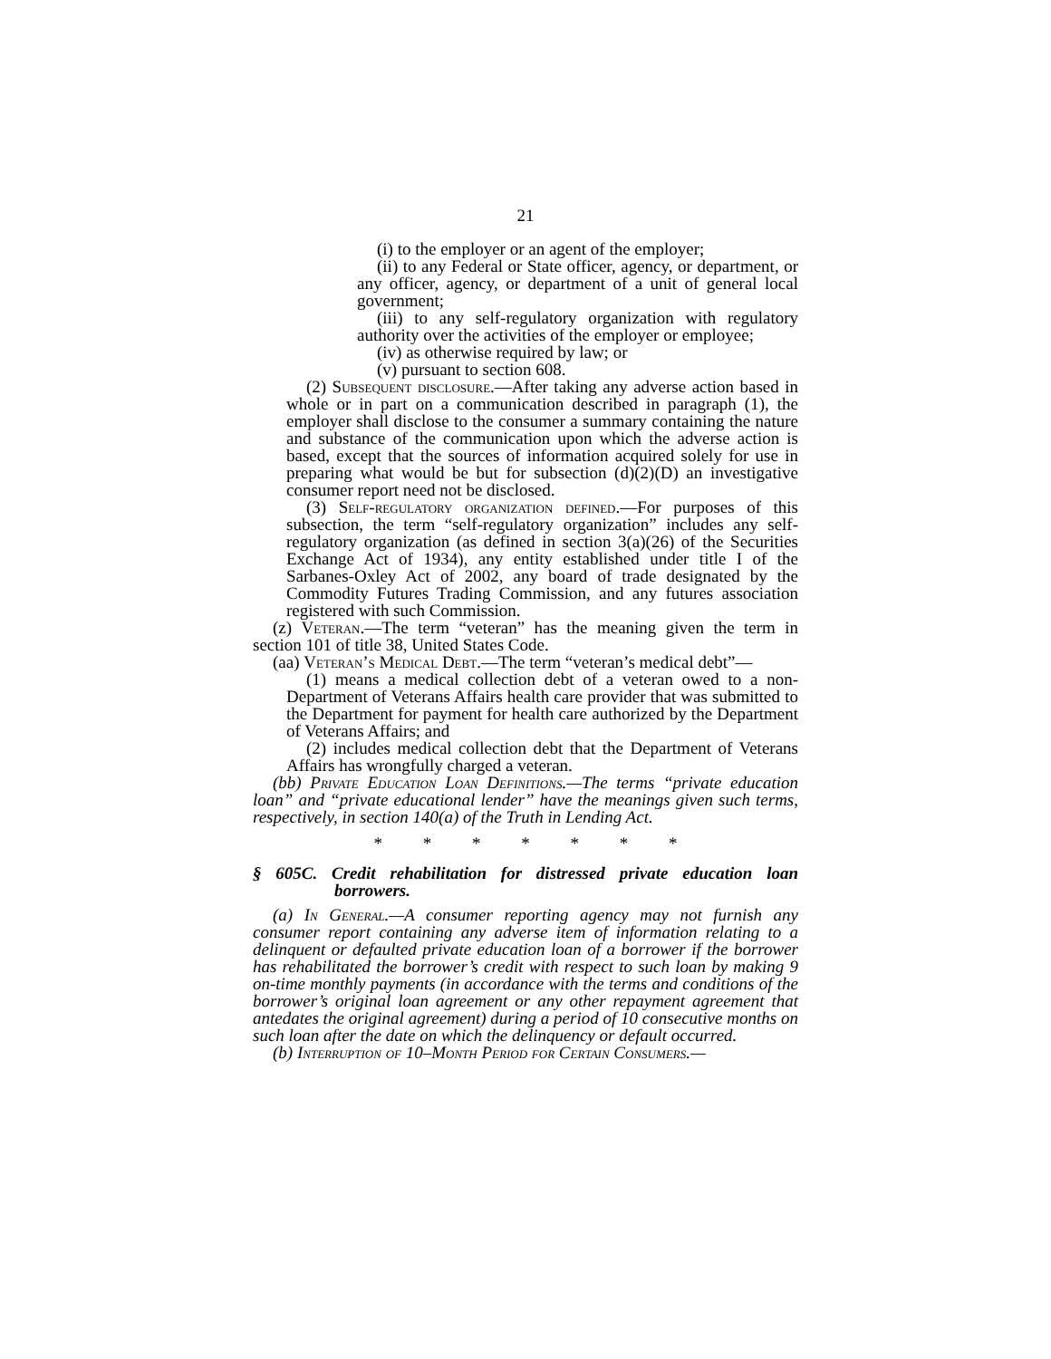21
(i) to the employer or an agent of the employer;
(ii) to any Federal or State officer, agency, or department, or any officer, agency, or department of a unit of general local government;
(iii) to any self-regulatory organization with regulatory authority over the activities of the employer or employee;
(iv) as otherwise required by law; or
(v) pursuant to section 608.
(2) Subsequent disclosure.—After taking any adverse action based in whole or in part on a communication described in paragraph (1), the employer shall disclose to the consumer a summary containing the nature and substance of the communication upon which the adverse action is based, except that the sources of information acquired solely for use in preparing what would be but for subsection (d)(2)(D) an investigative consumer report need not be disclosed.
(3) Self-regulatory organization defined.—For purposes of this subsection, the term “self-regulatory organization” includes any self-regulatory organization (as defined in section 3(a)(26) of the Securities Exchange Act of 1934), any entity established under title I of the Sarbanes-Oxley Act of 2002, any board of trade designated by the Commodity Futures Trading Commission, and any futures association registered with such Commission.
(z) Veteran.—The term “veteran” has the meaning given the term in section 101 of title 38, United States Code.
(aa) Veteran’s Medical Debt.—The term “veteran’s medical debt”—
(1) means a medical collection debt of a veteran owed to a non-Department of Veterans Affairs health care provider that was submitted to the Department for payment for health care authorized by the Department of Veterans Affairs; and
(2) includes medical collection debt that the Department of Veterans Affairs has wrongfully charged a veteran.
(bb) Private Education Loan Definitions.—The terms “private education loan” and “private educational lender” have the meanings given such terms, respectively, in section 140(a) of the Truth in Lending Act.
* * * * * * *
§ 605C. Credit rehabilitation for distressed private education loan borrowers.
(a) In General.—A consumer reporting agency may not furnish any consumer report containing any adverse item of information relating to a delinquent or defaulted private education loan of a borrower if the borrower has rehabilitated the borrower’s credit with respect to such loan by making 9 on-time monthly payments (in accordance with the terms and conditions of the borrower’s original loan agreement or any other repayment agreement that antedates the original agreement) during a period of 10 consecutive months on such loan after the date on which the delinquency or default occurred.
(b) Interruption of 10–Month Period for Certain Consumers.—